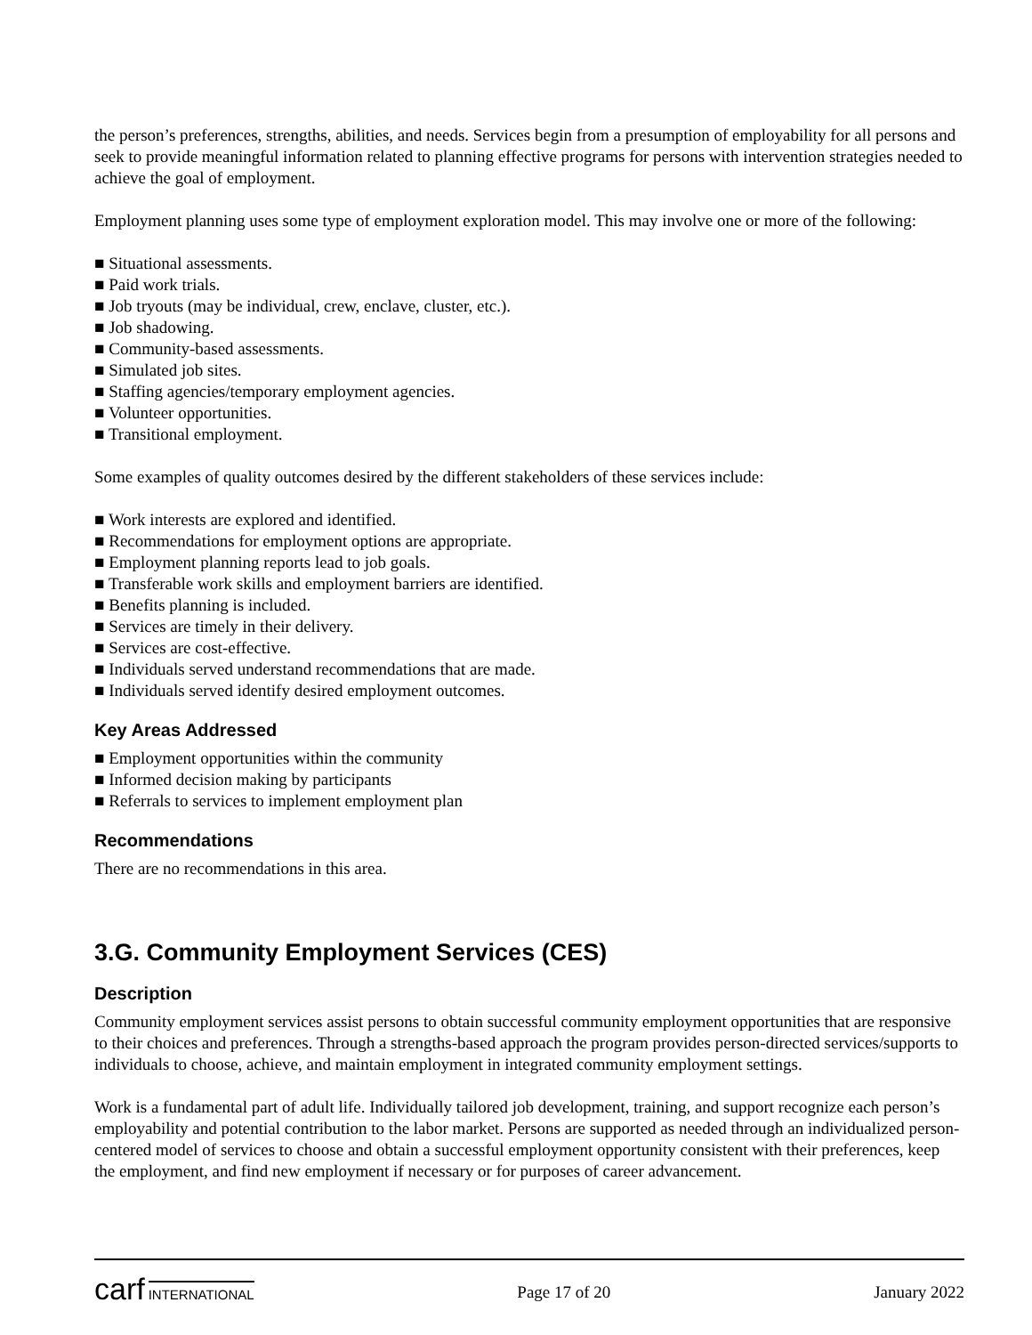the person’s preferences, strengths, abilities, and needs. Services begin from a presumption of employability for all persons and seek to provide meaningful information related to planning effective programs for persons with intervention strategies needed to achieve the goal of employment.
Employment planning uses some type of employment exploration model. This may involve one or more of the following:
■ Situational assessments.
■ Paid work trials.
■ Job tryouts (may be individual, crew, enclave, cluster, etc.).
■ Job shadowing.
■ Community-based assessments.
■ Simulated job sites.
■ Staffing agencies/temporary employment agencies.
■ Volunteer opportunities.
■ Transitional employment.
Some examples of quality outcomes desired by the different stakeholders of these services include:
■ Work interests are explored and identified.
■ Recommendations for employment options are appropriate.
■ Employment planning reports lead to job goals.
■ Transferable work skills and employment barriers are identified.
■ Benefits planning is included.
■ Services are timely in their delivery.
■ Services are cost-effective.
■ Individuals served understand recommendations that are made.
■ Individuals served identify desired employment outcomes.
Key Areas Addressed
■ Employment opportunities within the community
■ Informed decision making by participants
■ Referrals to services to implement employment plan
Recommendations
There are no recommendations in this area.
3.G. Community Employment Services (CES)
Description
Community employment services assist persons to obtain successful community employment opportunities that are responsive to their choices and preferences. Through a strengths-based approach the program provides person-directed services/supports to individuals to choose, achieve, and maintain employment in integrated community employment settings.
Work is a fundamental part of adult life. Individually tailored job development, training, and support recognize each person’s employability and potential contribution to the labor market. Persons are supported as needed through an individualized person-centered model of services to choose and obtain a successful employment opportunity consistent with their preferences, keep the employment, and find new employment if necessary or for purposes of career advancement.
carf INTERNATIONAL
Page 17 of 20 January 2022